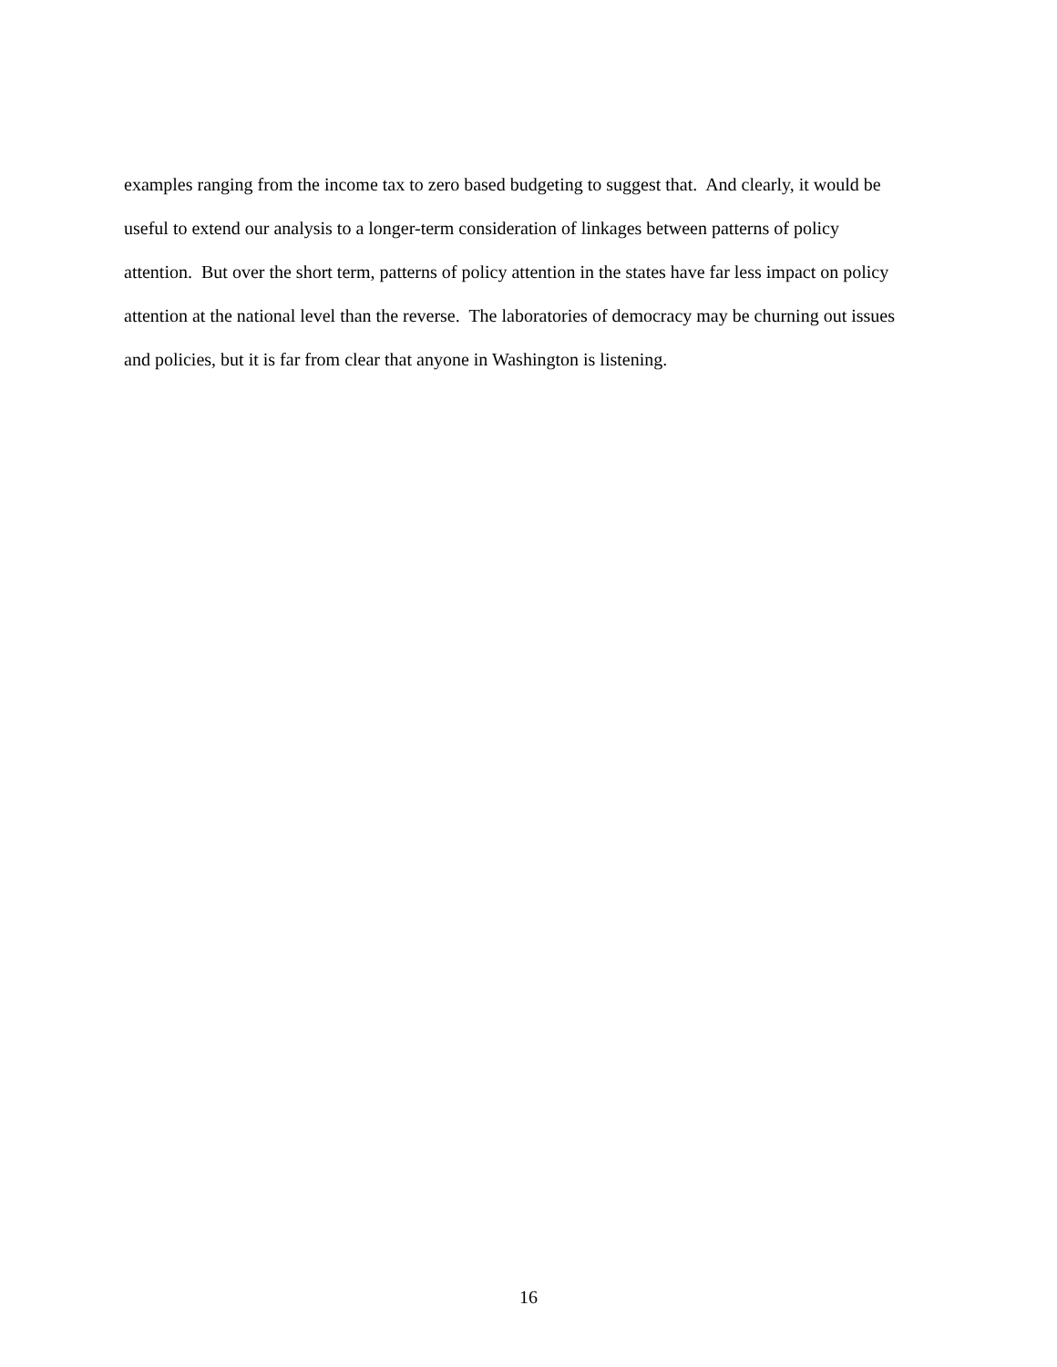examples ranging from the income tax to zero based budgeting to suggest that. And clearly, it would be
useful to extend our analysis to a longer-term consideration of linkages between patterns of policy
attention. But over the short term, patterns of policy attention in the states have far less impact on policy
attention at the national level than the reverse. The laboratories of democracy may be churning out issues
and policies, but it is far from clear that anyone in Washington is listening.
16